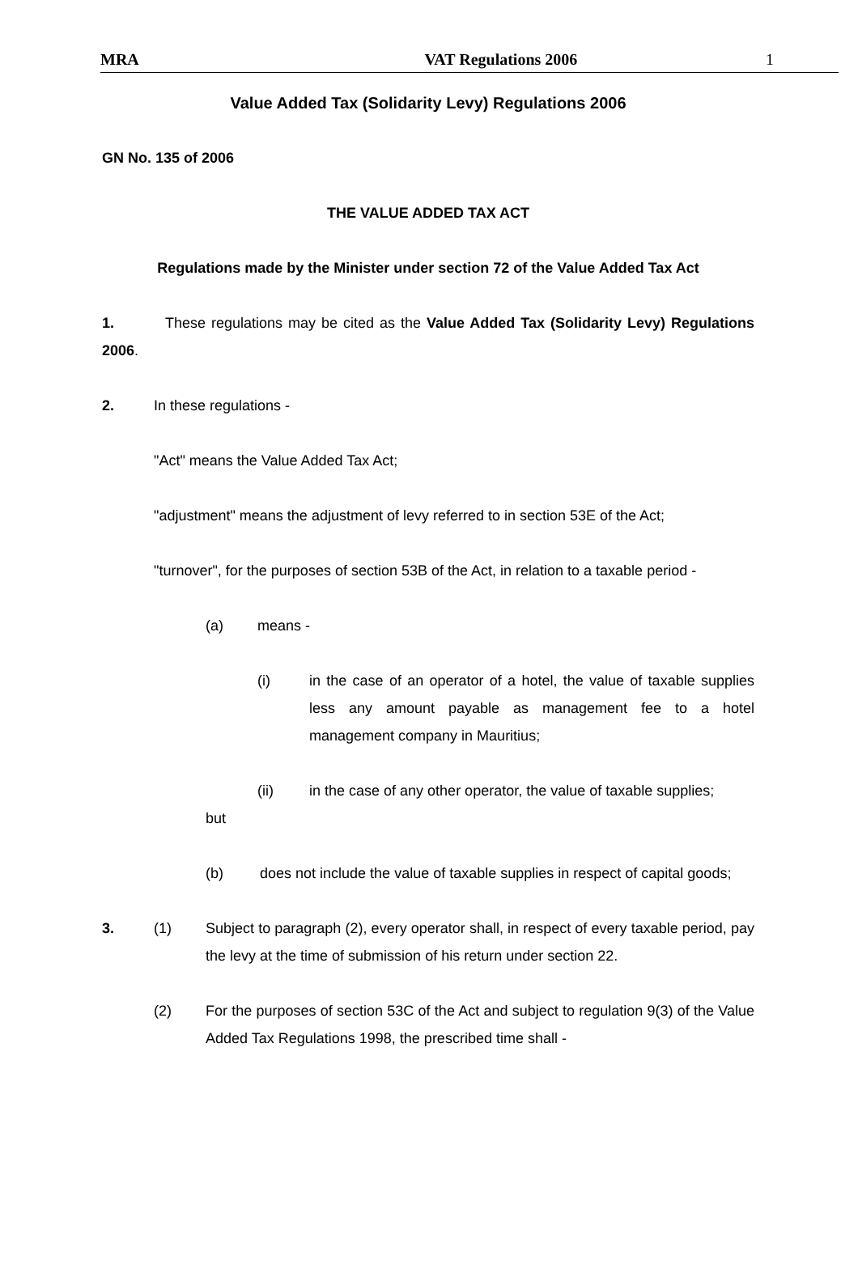MRA VAT Regulations 2006 1
Value Added Tax (Solidarity Levy) Regulations 2006
GN No. 135 of 2006
THE VALUE ADDED TAX ACT
Regulations made by the Minister under section 72 of the Value Added Tax Act
1. These regulations may be cited as the Value Added Tax (Solidarity Levy) Regulations 2006.
2. In these regulations -
"Act" means the Value Added Tax Act;
"adjustment" means the adjustment of levy referred to in section 53E of the Act;
"turnover", for the purposes of section 53B of the Act, in relation to a taxable period -
(a) means -
(i) in the case of an operator of a hotel, the value of taxable supplies less any amount payable as management fee to a hotel management company in Mauritius;
(ii) in the case of any other operator, the value of taxable supplies;
but
(b) does not include the value of taxable supplies in respect of capital goods;
3. (1) Subject to paragraph (2), every operator shall, in respect of every taxable period, pay the levy at the time of submission of his return under section 22.
(2) For the purposes of section 53C of the Act and subject to regulation 9(3) of the Value Added Tax Regulations 1998, the prescribed time shall -